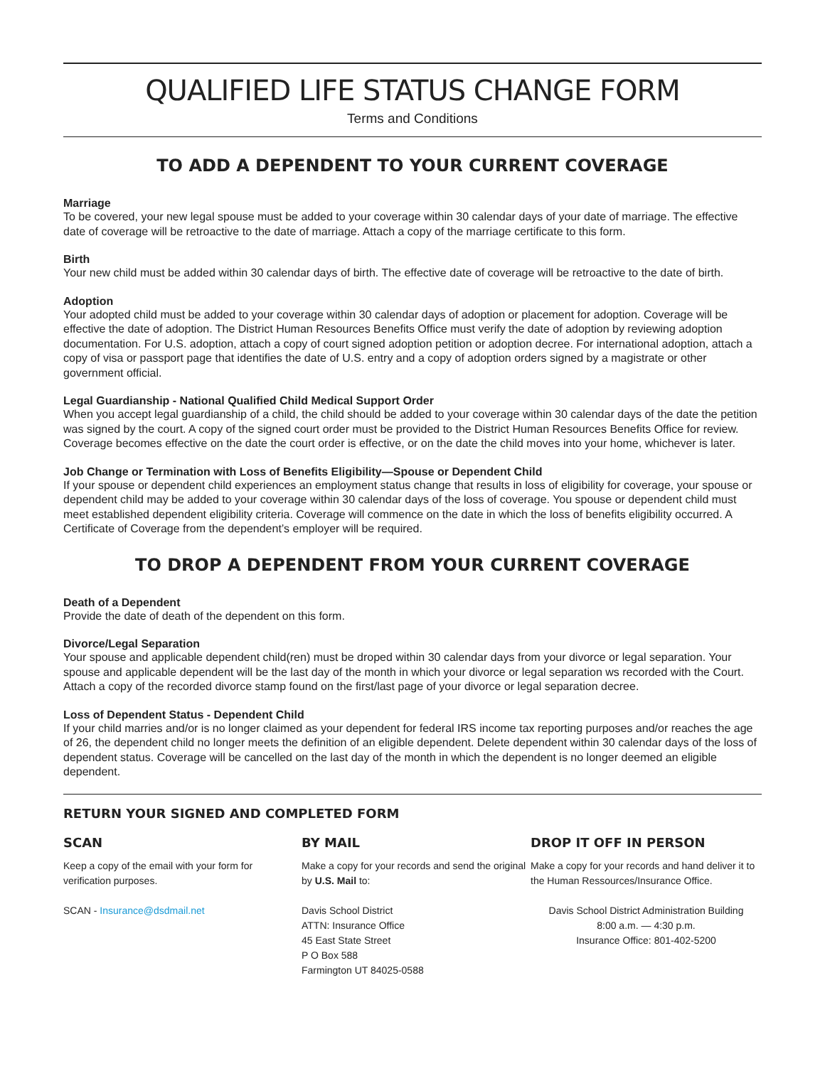QUALIFIED LIFE STATUS CHANGE FORM
Terms and Conditions
TO ADD A DEPENDENT TO YOUR CURRENT COVERAGE
Marriage
To be covered, your new legal spouse must be added to your coverage within 30 calendar days of your date of marriage. The effective date of coverage will be retroactive to the date of marriage. Attach a copy of the marriage certificate to this form.
Birth
Your new child must be added within 30 calendar days of birth. The effective date of coverage will be retroactive to the date of birth.
Adoption
Your adopted child must be added to your coverage within 30 calendar days of adoption or placement for adoption. Coverage will be effective the date of adoption. The District Human Resources Benefits Office must verify the date of adoption by reviewing adoption documentation. For U.S. adoption, attach a copy of court signed adoption petition or adoption decree. For international adoption, attach a copy of visa or passport page that identifies the date of U.S. entry and a copy of adoption orders signed by a magistrate or other government official.
Legal Guardianship - National Qualified Child Medical Support Order
When you accept legal guardianship of a child, the child should be added to your coverage within 30 calendar days of the date the petition was signed by the court. A copy of the signed court order must be provided to the District Human Resources Benefits Office for review. Coverage becomes effective on the date the court order is effective, or on the date the child moves into your home, whichever is later.
Job Change or Termination with Loss of Benefits Eligibility—Spouse or Dependent Child
If your spouse or dependent child experiences an employment status change that results in loss of eligibility for coverage, your spouse or dependent child may be added to your coverage within 30 calendar days of the loss of coverage. You spouse or dependent child must meet established dependent eligibility criteria. Coverage will commence on the date in which the loss of benefits eligibility occurred. A Certificate of Coverage from the dependent’s employer will be required.
TO DROP A DEPENDENT FROM YOUR CURRENT COVERAGE
Death of a Dependent
Provide the date of death of the dependent on this form.
Divorce/Legal Separation
Your spouse and applicable dependent child(ren) must be droped within 30 calendar days from your divorce or legal separation. Your spouse and applicable dependent will be the last day of the month in which your divorce or legal separation ws recorded with the Court. Attach a copy of the recorded divorce stamp found on the first/last page of your divorce or legal separation decree.
Loss of Dependent Status - Dependent Child
If your child marries and/or is no longer claimed as your dependent for federal IRS income tax reporting purposes and/or reaches the age of 26, the dependent child no longer meets the definition of an eligible dependent. Delete dependent within 30 calendar days of the loss of dependent status. Coverage will be cancelled on the last day of the month in which the dependent is no longer deemed an eligible dependent.
RETURN YOUR SIGNED AND COMPLETED FORM
SCAN
Keep a copy of the email with your form for verification purposes.
SCAN - Insurance@dsdmail.net
BY MAIL
Make a copy for your records and send the original by U.S. Mail to:
Davis School District
ATTN: Insurance Office
45 East State Street
P O Box 588
Farmington UT 84025-0588
DROP IT OFF IN PERSON
Make a copy for your records and hand deliver it to the Human Ressources/Insurance Office.
Davis School District Administration Building
8:00 a.m. — 4:30 p.m.
Insurance Office: 801-402-5200